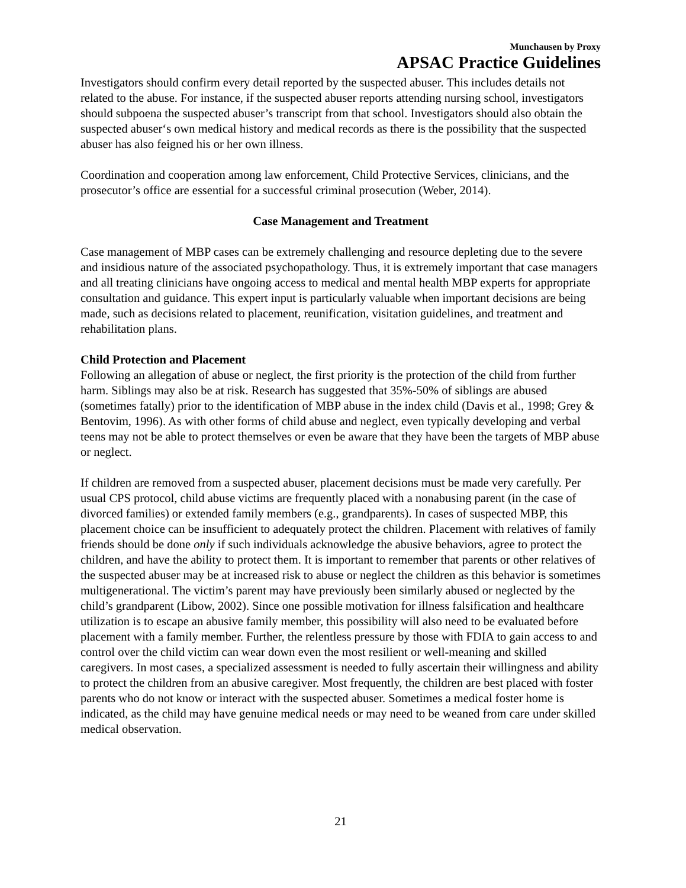Munchausen by Proxy
APSAC Practice Guidelines
Investigators should confirm every detail reported by the suspected abuser. This includes details not related to the abuse. For instance, if the suspected abuser reports attending nursing school, investigators should subpoena the suspected abuser’s transcript from that school. Investigators should also obtain the suspected abuser‘s own medical history and medical records as there is the possibility that the suspected abuser has also feigned his or her own illness.
Coordination and cooperation among law enforcement, Child Protective Services, clinicians, and the prosecutor’s office are essential for a successful criminal prosecution (Weber, 2014).
Case Management and Treatment
Case management of MBP cases can be extremely challenging and resource depleting due to the severe and insidious nature of the associated psychopathology. Thus, it is extremely important that case managers and all treating clinicians have ongoing access to medical and mental health MBP experts for appropriate consultation and guidance. This expert input is particularly valuable when important decisions are being made, such as decisions related to placement, reunification, visitation guidelines, and treatment and rehabilitation plans.
Child Protection and Placement
Following an allegation of abuse or neglect, the first priority is the protection of the child from further harm. Siblings may also be at risk. Research has suggested that 35%-50% of siblings are abused (sometimes fatally) prior to the identification of MBP abuse in the index child (Davis et al., 1998; Grey & Bentovim, 1996). As with other forms of child abuse and neglect, even typically developing and verbal teens may not be able to protect themselves or even be aware that they have been the targets of MBP abuse or neglect.
If children are removed from a suspected abuser, placement decisions must be made very carefully. Per usual CPS protocol, child abuse victims are frequently placed with a nonabusing parent (in the case of divorced families) or extended family members (e.g., grandparents). In cases of suspected MBP, this placement choice can be insufficient to adequately protect the children. Placement with relatives of family friends should be done only if such individuals acknowledge the abusive behaviors, agree to protect the children, and have the ability to protect them. It is important to remember that parents or other relatives of the suspected abuser may be at increased risk to abuse or neglect the children as this behavior is sometimes multigenerational. The victim’s parent may have previously been similarly abused or neglected by the child’s grandparent (Libow, 2002). Since one possible motivation for illness falsification and healthcare utilization is to escape an abusive family member, this possibility will also need to be evaluated before placement with a family member. Further, the relentless pressure by those with FDIA to gain access to and control over the child victim can wear down even the most resilient or well-meaning and skilled caregivers. In most cases, a specialized assessment is needed to fully ascertain their willingness and ability to protect the children from an abusive caregiver. Most frequently, the children are best placed with foster parents who do not know or interact with the suspected abuser. Sometimes a medical foster home is indicated, as the child may have genuine medical needs or may need to be weaned from care under skilled medical observation.
21